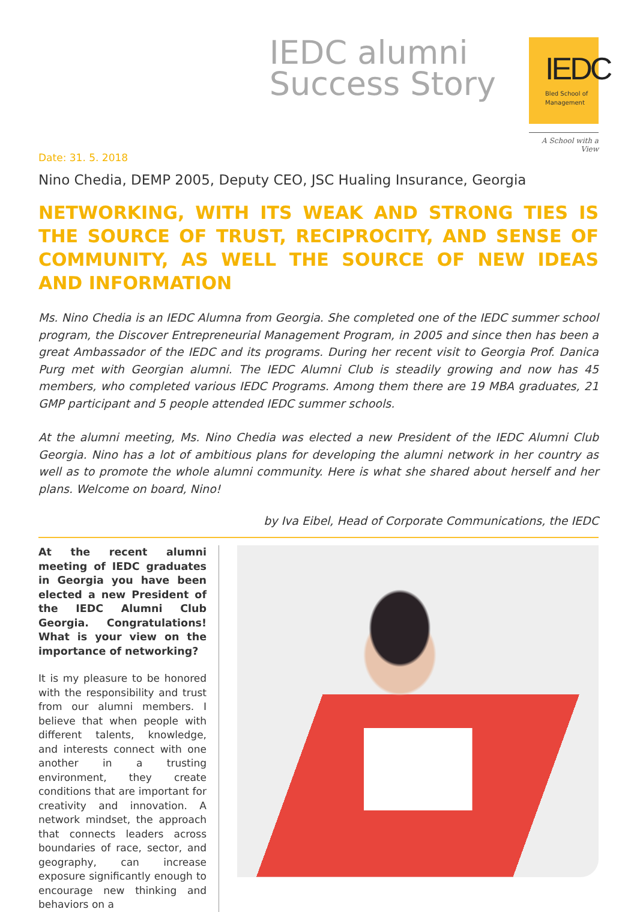IEDC alumni
Success Story
IEDC
Bled School of
Management
A School with a View
Date: 31. 5. 2018
Nino Chedia, DEMP 2005, Deputy CEO, JSC Hualing Insurance, Georgia
NETWORKING, WITH ITS WEAK AND STRONG TIES IS THE SOURCE OF TRUST, RECIPROCITY, AND SENSE OF COMMUNITY, AS WELL THE SOURCE OF NEW IDEAS AND INFORMATION
Ms. Nino Chedia is an IEDC Alumna from Georgia. She completed one of the IEDC summer school program, the Discover Entrepreneurial Management Program, in 2005 and since then has been a great Ambassador of the IEDC and its programs. During her recent visit to Georgia Prof. Danica Purg met with Georgian alumni. The IEDC Alumni Club is steadily growing and now has 45 members, who completed various IEDC Programs. Among them there are 19 MBA graduates, 21 GMP participant and 5 people attended IEDC summer schools.
At the alumni meeting, Ms. Nino Chedia was elected a new President of the IEDC Alumni Club Georgia. Nino has a lot of ambitious plans for developing the alumni network in her country as well as to promote the whole alumni community. Here is what she shared about herself and her plans. Welcome on board, Nino!
by Iva Eibel, Head of Corporate Communications, the IEDC
At the recent alumni meeting of IEDC graduates in Georgia you have been elected a new President of the IEDC Alumni Club Georgia. Congratulations! What is your view on the importance of networking?
It is my pleasure to be honored with the responsibility and trust from our alumni members. I believe that when people with different talents, knowledge, and interests connect with one another in a trusting environment, they create conditions that are important for creativity and innovation. A network mindset, the approach that connects leaders across boundaries of race, sector, and geography, can increase exposure significantly enough to encourage new thinking and behaviors on a